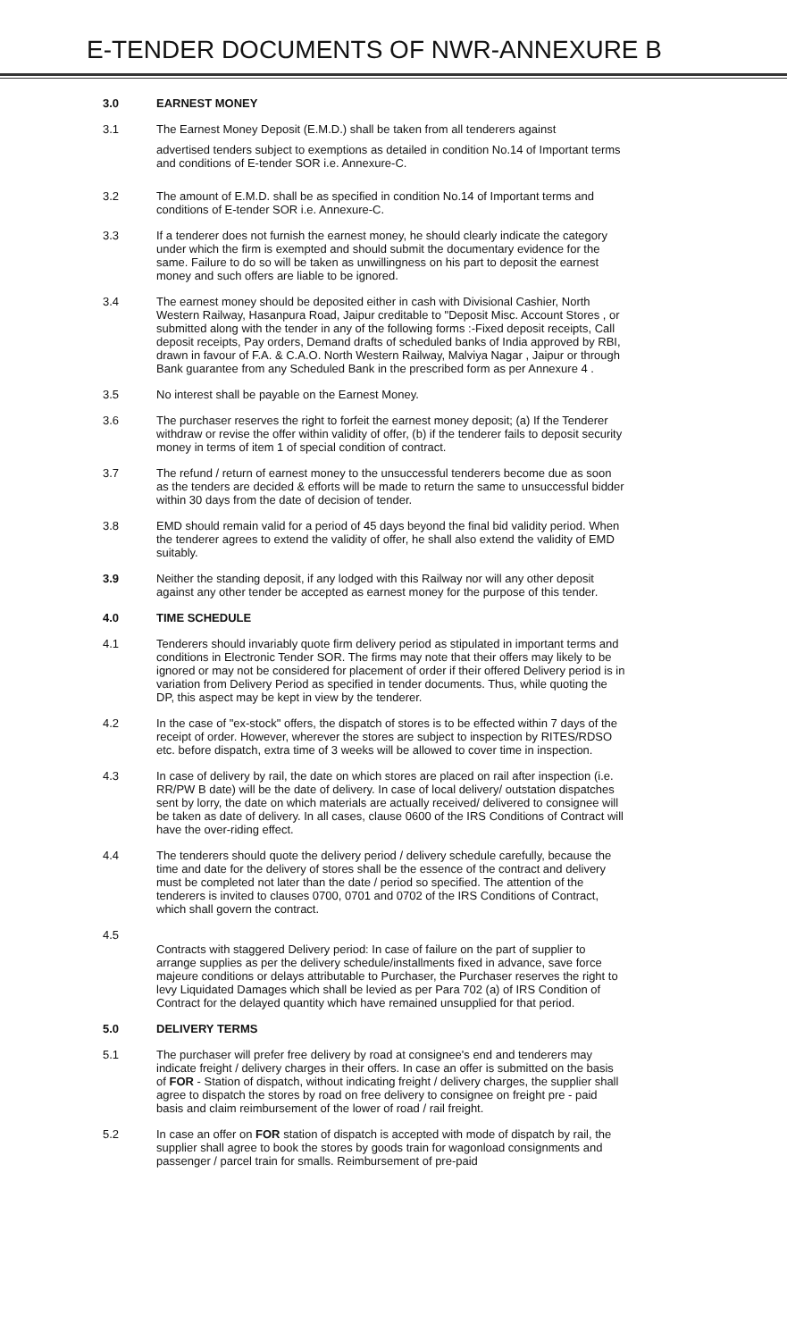E-TENDER DOCUMENTS OF NWR-ANNEXURE B
3.0 EARNEST MONEY
3.1 The Earnest Money Deposit (E.M.D.) shall be taken from all tenderers against
advertised tenders subject to exemptions as detailed in condition No.14 of Important terms and conditions of E-tender SOR i.e. Annexure-C.
3.2 The amount of E.M.D. shall be as specified in condition No.14 of Important terms and conditions of E-tender SOR i.e. Annexure-C.
3.3 If a tenderer does not furnish the earnest money, he should clearly indicate the category under which the firm is exempted and should submit the documentary evidence for the same. Failure to do so will be taken as unwillingness on his part to deposit the earnest money and such offers are liable to be ignored.
3.4 The earnest money should be deposited either in cash with Divisional Cashier, North Western Railway, Hasanpura Road, Jaipur creditable to "Deposit Misc. Account Stores , or submitted along with the tender in any of the following forms :-Fixed deposit receipts, Call deposit receipts, Pay orders, Demand drafts of scheduled banks of India approved by RBI, drawn in favour of F.A. & C.A.O. North Western Railway, Malviya Nagar , Jaipur or through Bank guarantee from any Scheduled Bank in the prescribed form as per Annexure 4 .
3.5 No interest shall be payable on the Earnest Money.
3.6 The purchaser reserves the right to forfeit the earnest money deposit; (a) If the Tenderer withdraw or revise the offer within validity of offer, (b) if the tenderer fails to deposit security money in terms of item 1 of special condition of contract.
3.7 The refund / return of earnest money to the unsuccessful tenderers become due as soon as the tenders are decided & efforts will be made to return the same to unsuccessful bidder within 30 days from the date of decision of tender.
3.8 EMD should remain valid for a period of 45 days beyond the final bid validity period. When the tenderer agrees to extend the validity of offer, he shall also extend the validity of EMD suitably.
3.9 Neither the standing deposit, if any lodged with this Railway nor will any other deposit against any other tender be accepted as earnest money for the purpose of this tender.
4.0 TIME SCHEDULE
4.1 Tenderers should invariably quote firm delivery period as stipulated in important terms and conditions in Electronic Tender SOR. The firms may note that their offers may likely to be ignored or may not be considered for placement of order if their offered Delivery period is in variation from Delivery Period as specified in tender documents. Thus, while quoting the DP, this aspect may be kept in view by the tenderer.
4.2 In the case of "ex-stock" offers, the dispatch of stores is to be effected within 7 days of the receipt of order. However, wherever the stores are subject to inspection by RITES/RDSO etc. before dispatch, extra time of 3 weeks will be allowed to cover time in inspection.
4.3 In case of delivery by rail, the date on which stores are placed on rail after inspection (i.e. RR/PW B date) will be the date of delivery. In case of local delivery/ outstation dispatches sent by lorry, the date on which materials are actually received/ delivered to consignee will be taken as date of delivery. In all cases, clause 0600 of the IRS Conditions of Contract will have the over-riding effect.
4.4 The tenderers should quote the delivery period / delivery schedule carefully, because the time and date for the delivery of stores shall be the essence of the contract and delivery must be completed not later than the date / period so specified. The attention of the tenderers is invited to clauses 0700, 0701 and 0702 of the IRS Conditions of Contract, which shall govern the contract.
4.5
Contracts with staggered Delivery period: In case of failure on the part of supplier to arrange supplies as per the delivery schedule/installments fixed in advance, save force majeure conditions or delays attributable to Purchaser, the Purchaser reserves the right to levy Liquidated Damages which shall be levied as per Para 702 (a) of IRS Condition of Contract for the delayed quantity which have remained unsupplied for that period.
5.0 DELIVERY TERMS
5.1 The purchaser will prefer free delivery by road at consignee's end and tenderers may indicate freight / delivery charges in their offers. In case an offer is submitted on the basis of FOR - Station of dispatch, without indicating freight / delivery charges, the supplier shall agree to dispatch the stores by road on free delivery to consignee on freight pre - paid basis and claim reimbursement of the lower of road / rail freight.
5.2 In case an offer on FOR station of dispatch is accepted with mode of dispatch by rail, the supplier shall agree to book the stores by goods train for wagonload consignments and passenger / parcel train for smalls. Reimbursement of pre-paid